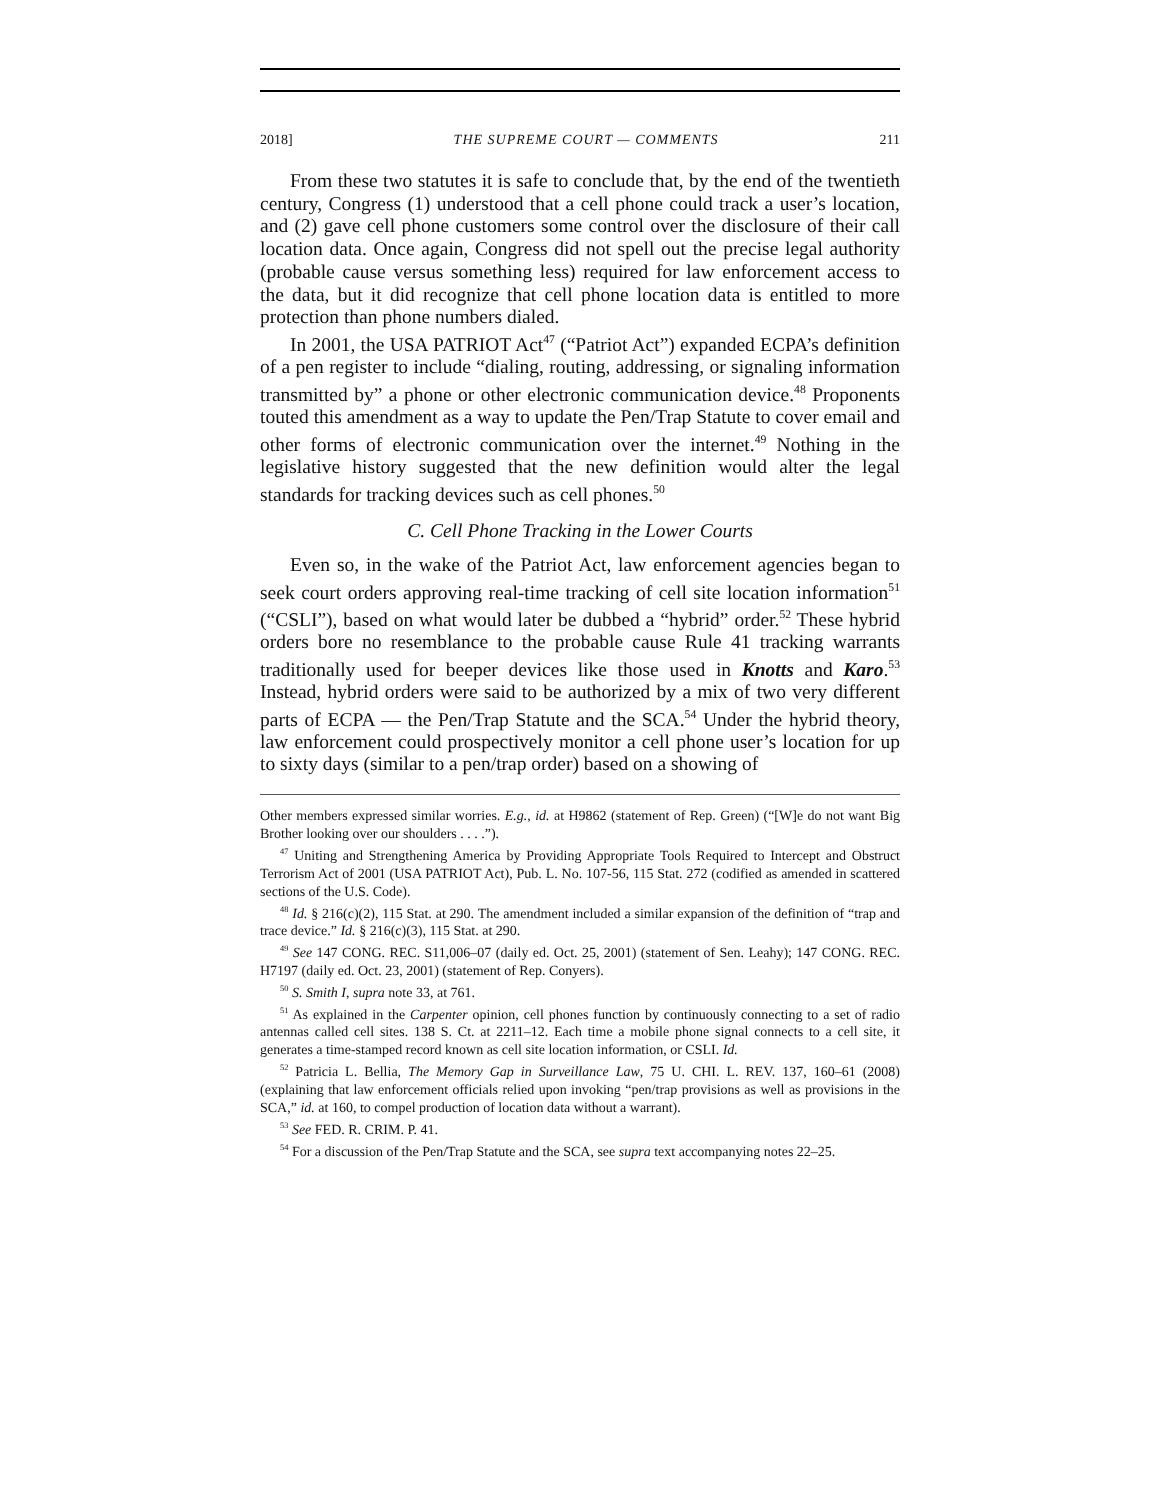2018] THE SUPREME COURT — COMMENTS 211
From these two statutes it is safe to conclude that, by the end of the twentieth century, Congress (1) understood that a cell phone could track a user’s location, and (2) gave cell phone customers some control over the disclosure of their call location data. Once again, Congress did not spell out the precise legal authority (probable cause versus something less) required for law enforcement access to the data, but it did recognize that cell phone location data is entitled to more protection than phone numbers dialed.
In 2001, the USA PATRIOT Act<sup>47</sup> (“Patriot Act”) expanded ECPA’s definition of a pen register to include “dialing, routing, addressing, or signaling information transmitted by” a phone or other electronic communication device.<sup>48</sup> Proponents touted this amendment as a way to update the Pen/Trap Statute to cover email and other forms of electronic communication over the internet.<sup>49</sup> Nothing in the legislative history suggested that the new definition would alter the legal standards for tracking devices such as cell phones.<sup>50</sup>
C. Cell Phone Tracking in the Lower Courts
Even so, in the wake of the Patriot Act, law enforcement agencies began to seek court orders approving real-time tracking of cell site location information<sup>51</sup> (“CSLI”), based on what would later be dubbed a “hybrid” order.<sup>52</sup> These hybrid orders bore no resemblance to the probable cause Rule 41 tracking warrants traditionally used for beeper devices like those used in Knotts and Karo.<sup>53</sup> Instead, hybrid orders were said to be authorized by a mix of two very different parts of ECPA — the Pen/Trap Statute and the SCA.<sup>54</sup> Under the hybrid theory, law enforcement could prospectively monitor a cell phone user’s location for up to sixty days (similar to a pen/trap order) based on a showing of
Other members expressed similar worries. E.g., id. at H9862 (statement of Rep. Green) (“[W]e do not want Big Brother looking over our shoulders . . . .”).
<sup>47</sup> Uniting and Strengthening America by Providing Appropriate Tools Required to Intercept and Obstruct Terrorism Act of 2001 (USA PATRIOT Act), Pub. L. No. 107-56, 115 Stat. 272 (codified as amended in scattered sections of the U.S. Code).
<sup>48</sup> Id. § 216(c)(2), 115 Stat. at 290. The amendment included a similar expansion of the definition of “trap and trace device.” Id. § 216(c)(3), 115 Stat. at 290.
<sup>49</sup> See 147 CONG. REC. S11,006–07 (daily ed. Oct. 25, 2001) (statement of Sen. Leahy); 147 CONG. REC. H7197 (daily ed. Oct. 23, 2001) (statement of Rep. Conyers).
<sup>50</sup> S. Smith I, supra note 33, at 761.
<sup>51</sup> As explained in the Carpenter opinion, cell phones function by continuously connecting to a set of radio antennas called cell sites. 138 S. Ct. at 2211–12. Each time a mobile phone signal connects to a cell site, it generates a time-stamped record known as cell site location information, or CSLI. Id.
<sup>52</sup> Patricia L. Bellia, The Memory Gap in Surveillance Law, 75 U. CHI. L. REV. 137, 160–61 (2008) (explaining that law enforcement officials relied upon invoking “pen/trap provisions as well as provisions in the SCA,” id. at 160, to compel production of location data without a warrant).
<sup>53</sup> See FED. R. CRIM. P. 41.
<sup>54</sup> For a discussion of the Pen/Trap Statute and the SCA, see supra text accompanying notes 22–25.